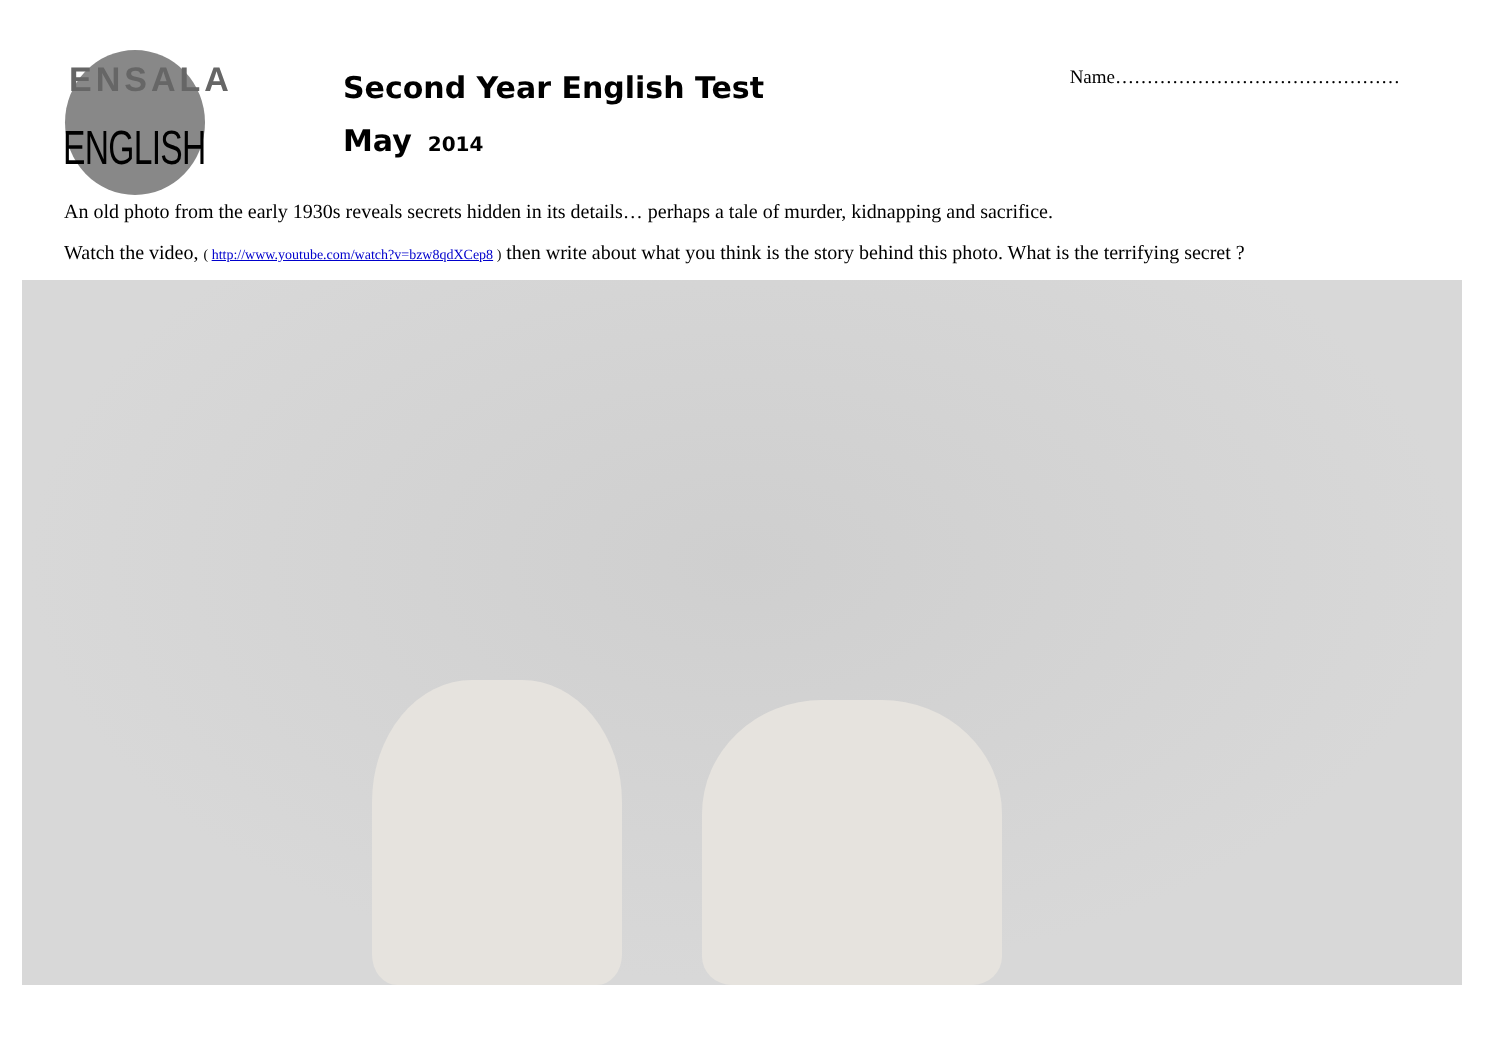ENSALA
ENGLISH
Second Year English Test
May 2014
Name………………………………………
An old photo from the early 1930s reveals secrets hidden in its details… perhaps a tale of murder, kidnapping and sacrifice.
Watch the video, ( http://www.youtube.com/watch?v=bzw8qdXCep8 ) then write about what you think is the story behind this photo. What is the terrifying secret ?